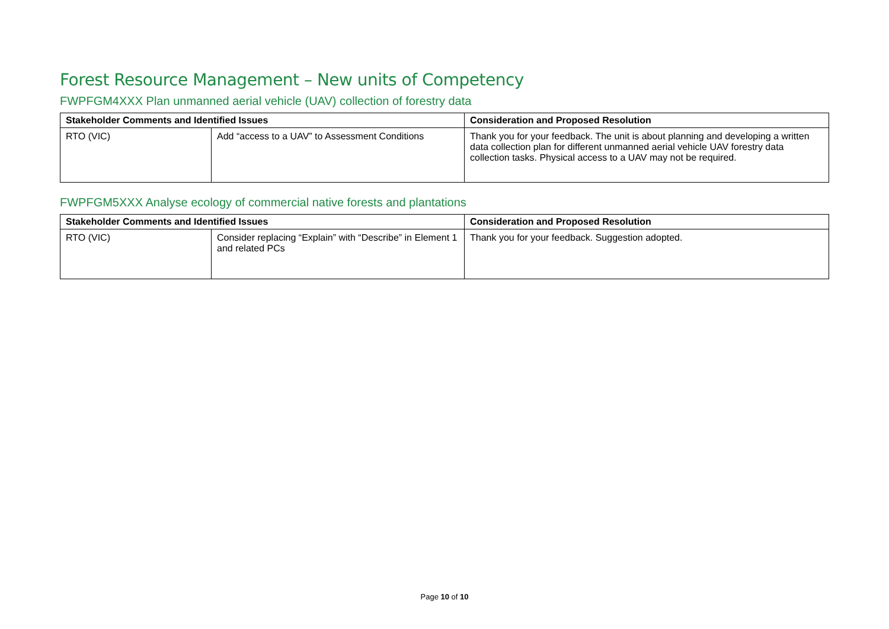Forest Resource Management – New units of Competency
FWPFGM4XXX Plan unmanned aerial vehicle (UAV) collection of forestry data
| Stakeholder Comments and Identified Issues | | Consideration and Proposed Resolution |
| --- | --- | --- |
| RTO (VIC) | Add “access to a UAV” to Assessment Conditions | Thank you for your feedback. The unit is about planning and developing a written data collection plan for different unmanned aerial vehicle UAV forestry data collection tasks. Physical access to a UAV may not be required. |
FWPFGM5XXX Analyse ecology of commercial native forests and plantations
| Stakeholder Comments and Identified Issues | | Consideration and Proposed Resolution |
| --- | --- | --- |
| RTO (VIC) | Consider replacing “Explain” with “Describe” in Element 1 and related PCs | Thank you for your feedback. Suggestion adopted. |
Page 10 of 10